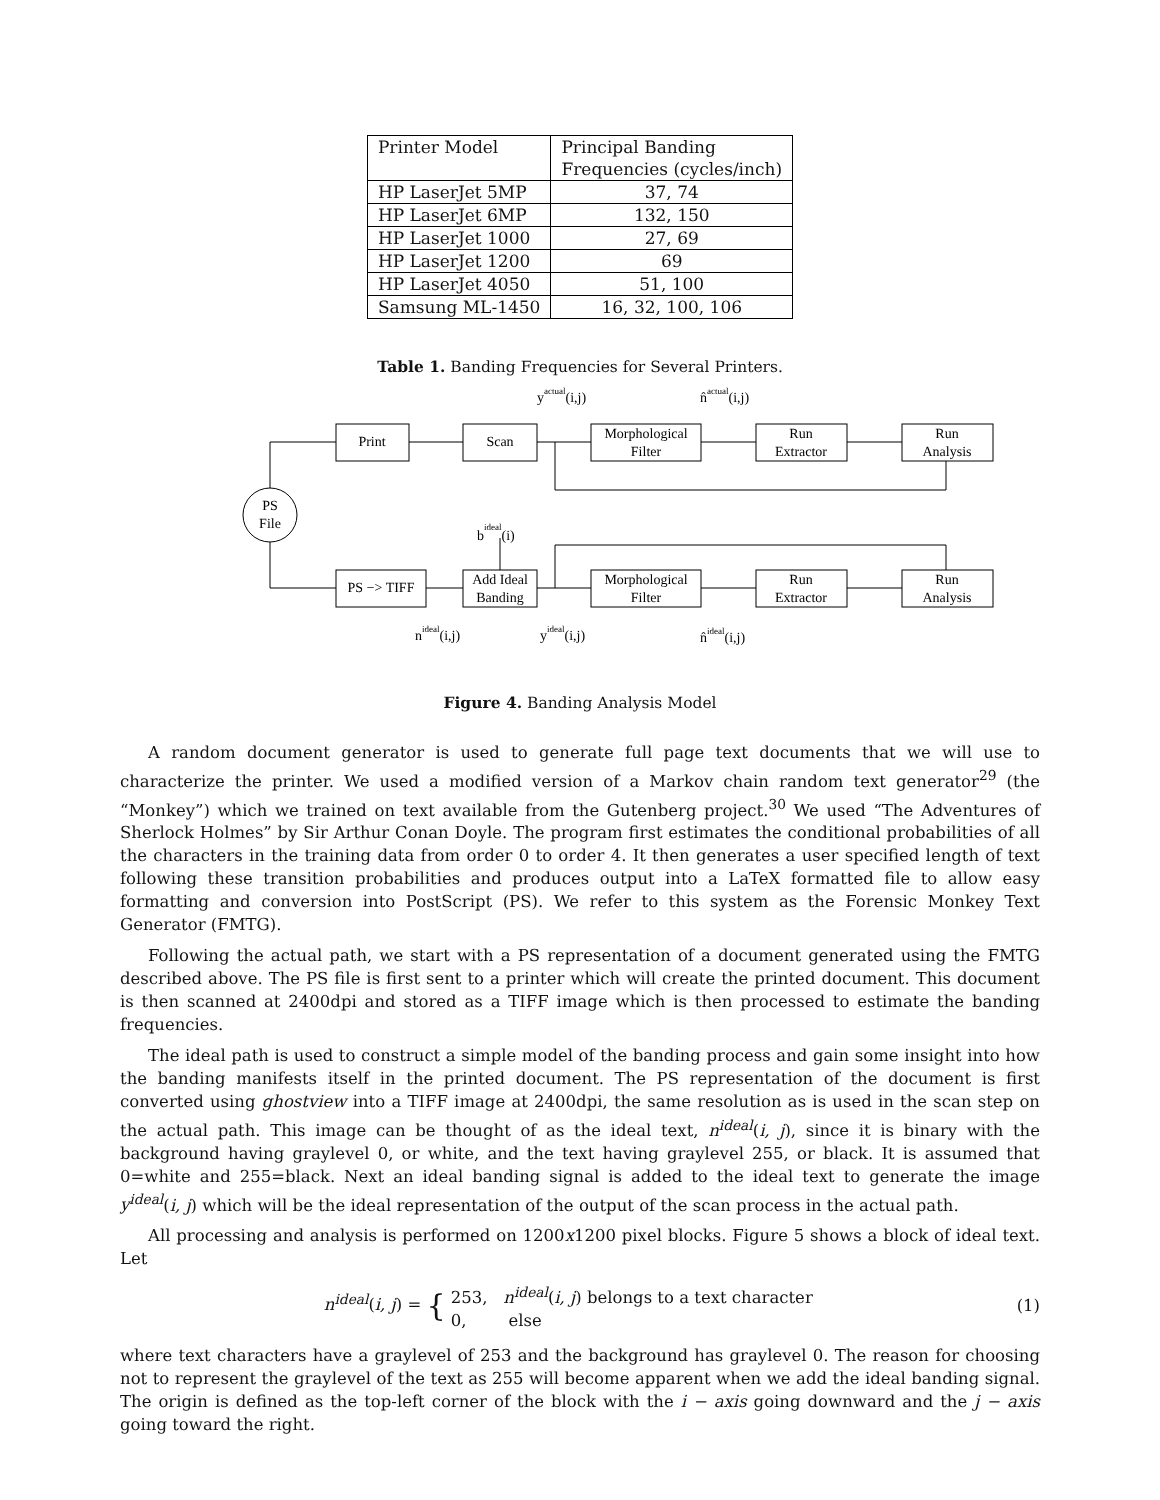| Printer Model | Principal Banding Frequencies (cycles/inch) |
| --- | --- |
| HP LaserJet 5MP | 37, 74 |
| HP LaserJet 6MP | 132, 150 |
| HP LaserJet 1000 | 27, 69 |
| HP LaserJet 1200 | 69 |
| HP LaserJet 4050 | 51, 100 |
| Samsung ML-1450 | 16, 32, 100, 106 |
Table 1. Banding Frequencies for Several Printers.
PS
File
Print
Scan
Morphological
Filter
Run
Extractor
Run
Analysis
PS −> TIFF
Add Ideal
Banding
Morphological
Filter
Run
Extractor
Run
Analysis
yactual(i,j)
n̂actual(i,j)
bideal(i)
nideal(i,j)
yideal(i,j)
n̂ideal(i,j)
Figure 4. Banding Analysis Model
A random document generator is used to generate full page text documents that we will use to characterize the printer. We used a modified version of a Markov chain random text generator<sup>29</sup> (the “Monkey”) which we trained on text available from the Gutenberg project.<sup>30</sup> We used “The Adventures of Sherlock Holmes” by Sir Arthur Conan Doyle. The program first estimates the conditional probabilities of all the characters in the training data from order 0 to order 4. It then generates a user specified length of text following these transition probabilities and produces output into a LaTeX formatted file to allow easy formatting and conversion into PostScript (PS). We refer to this system as the Forensic Monkey Text Generator (FMTG).
Following the actual path, we start with a PS representation of a document generated using the FMTG described above. The PS file is first sent to a printer which will create the printed document. This document is then scanned at 2400dpi and stored as a TIFF image which is then processed to estimate the banding frequencies.
The ideal path is used to construct a simple model of the banding process and gain some insight into how the banding manifests itself in the printed document. The PS representation of the document is first converted using ghostview into a TIFF image at 2400dpi, the same resolution as is used in the scan step on the actual path. This image can be thought of as the ideal text, n<sup>ideal</sup>(i, j), since it is binary with the background having graylevel 0, or white, and the text having graylevel 255, or black. It is assumed that 0=white and 255=black. Next an ideal banding signal is added to the ideal text to generate the image y<sup>ideal</sup>(i, j) which will be the ideal representation of the output of the scan process in the actual path.
All processing and analysis is performed on 1200x1200 pixel blocks. Figure 5 shows a block of ideal text. Let
n<sup>ideal</sup>(i, j) = { 253, n<sup>ideal</sup>(i, j) belongs to a text character
0, else
(1)
where text characters have a graylevel of 253 and the background has graylevel 0. The reason for choosing not to represent the graylevel of the text as 255 will become apparent when we add the ideal banding signal. The origin is defined as the top-left corner of the block with the i − axis going downward and the j − axis going toward the right.